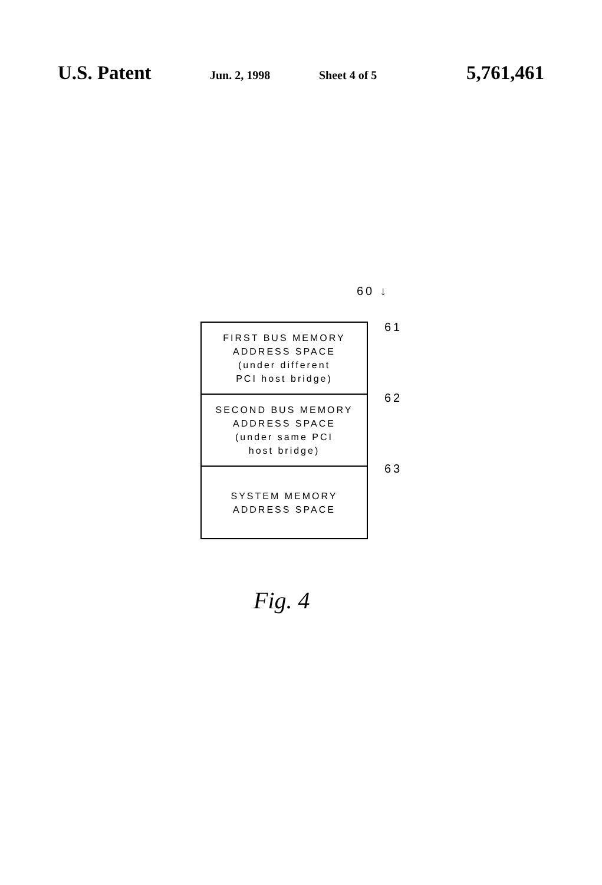U.S. Patent Jun. 2, 1998 Sheet 4 of 5 5,761,461
60 ↓
FIRST BUS MEMORY
ADDRESS SPACE
(under different
PCI host bridge)
SECOND BUS MEMORY
ADDRESS SPACE
(under same PCI
host bridge)
SYSTEM MEMORY
ADDRESS SPACE
61
62
63
Fig. 4